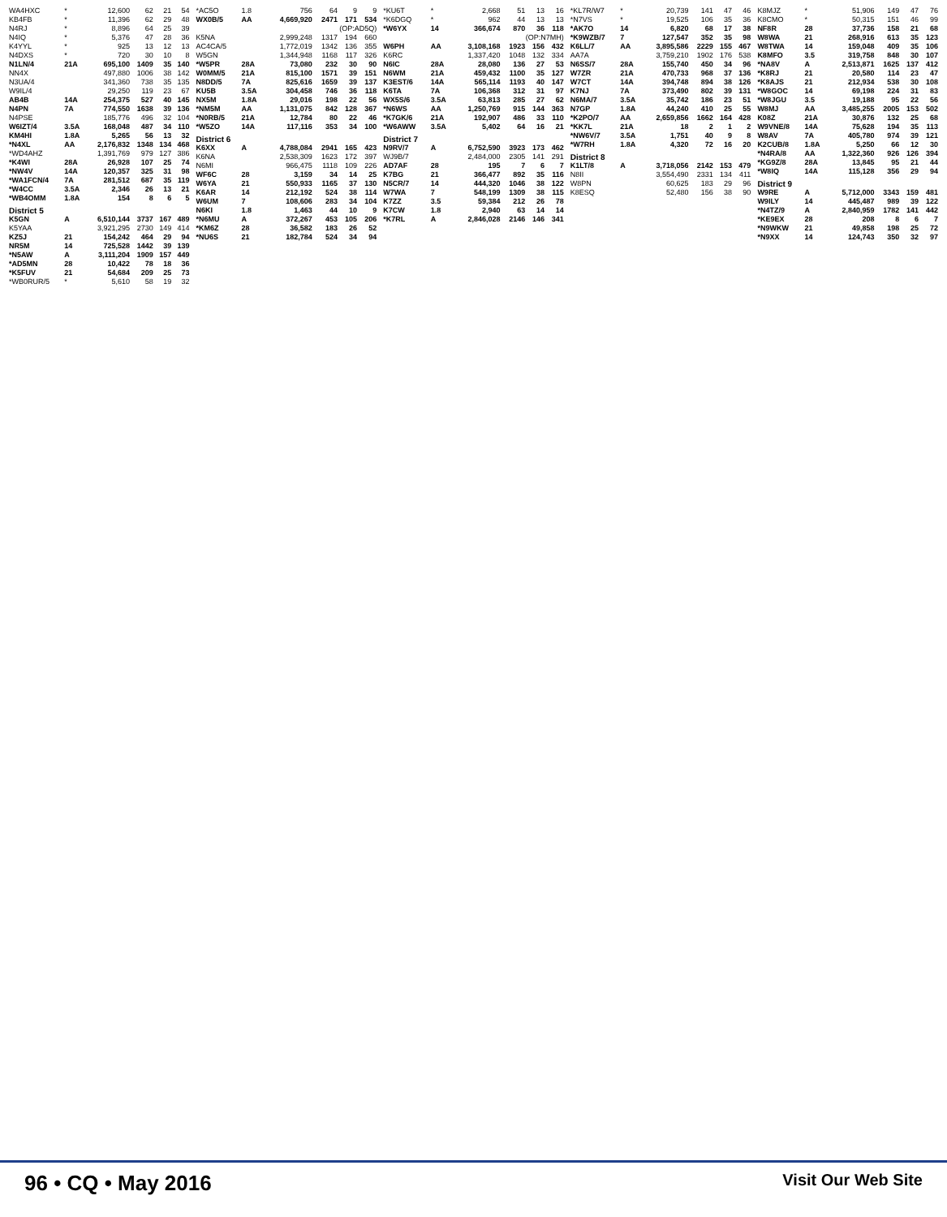| WA4HXC | * | 12,600 | 62 | 21 | 54 |
| KB4FB | * | 11,396 | 62 | 29 | 48 |
| N4RJ | * | 8,896 | 64 | 25 | 39 |
| N4IQ | * | 5,376 | 47 | 28 | 36 |
| K4YYL | * | 925 | 13 | 12 | 13 |
| N4DXS | * | 720 | 30 | 10 | 8 |
| N1LN/4 | 21A | 695,100 | 1409 | 35 | 140 |
| NN4X | | 497,880 | 1006 | 38 | 142 |
| N3UA/4 | | 341,360 | 738 | 35 | 135 |
| W9IL/4 | | 29,250 | 119 | 23 | 67 |
| AB4B | 14A | 254,375 | 527 | 40 | 145 |
| N4PN | 7A | 774,550 | 1638 | 39 | 136 |
| N4PSE | | 185,776 | 496 | 32 | 104 |
| W6IZT/4 | 3.5A | 168,048 | 487 | 34 | 110 |
| KM4HI | 1.8A | 5,265 | 56 | 13 | 32 |
| *N4XL | AA | 2,176,832 | 1348 | 134 | 468 |
| *WD4AHZ | | 1,391,769 | 979 | 127 | 386 |
| *K4WI | 28A | 26,928 | 107 | 25 | 74 |
| *NW4V | 14A | 120,357 | 325 | 31 | 98 |
| *WA1FCN/4 | 7A | 281,512 | 687 | 35 | 119 |
| *W4CC | 3.5A | 2,346 | 26 | 13 | 21 |
| *WB4OMM | 1.8A | 154 | 8 | 6 | 5 |
| District 5 | | | | | |
| K5GN | A | 6,510,144 | 3737 | 167 | 489 |
| K5YAA | | 3,921,295 | 2730 | 149 | 414 |
| KZ5J | 21 | 154,242 | 464 | 29 | 94 |
| NR5M | 14 | 725,528 | 1442 | 39 | 139 |
| *N5AW | A | 3,111,204 | 1909 | 157 | 449 |
| *AD5MN | 28 | 10,422 | 78 | 18 | 36 |
| *K5FUV | 21 | 54,684 | 209 | 25 | 73 |
| *WB0RUR/5 | * | 5,610 | 58 | 19 | 32 |
| *AC5O | 1.8 | 756 | 64 | 9 | 9 |
| WX0B/5 | AA | 4,669,920 | 2471 | 171 | 534 |
| | | (OP:AD5Q) | | | |
| K5NA | | 2,999,248 | 1317 | 194 | 660 |
| AC4CA/5 | | 1,772,019 | 1342 | 136 | 355 |
| W5GN | | 1,344,948 | 1168 | 117 | 326 |
| *W5PR | 28A | 73,080 | 232 | 30 | 90 |
| W0MM/5 | 21A | 815,100 | 1571 | 39 | 151 |
| N8DD/5 | 7A | 825,616 | 1659 | 39 | 137 |
| KU5B | 3.5A | 304,458 | 746 | 36 | 118 |
| NX5M | 1.8A | 29,016 | 198 | 22 | 56 |
| *NM5M | AA | 1,131,075 | 842 | 128 | 367 |
| *N0RB/5 | 21A | 12,784 | 80 | 22 | 46 |
| *W5ZO | 14A | 117,116 | 353 | 34 | 100 |
| District 6 | | | | | |
| K6XX | A | 4,788,084 | 2941 | 165 | 423 |
| K6NA | | 2,538,309 | 1623 | 172 | 397 |
| N6MI | | 966,475 | 1118 | 109 | 226 |
| WF6C | 28 | 3,159 | 34 | 14 | 25 |
| W6YA | 21 | 550,933 | 1165 | 37 | 130 |
| K6AR | 14 | 212,192 | 524 | 38 | 114 |
| W6UM | 7 | 108,606 | 283 | 34 | 104 |
| N6KI | 1.8 | 1,463 | 44 | 10 | 9 |
| *N6MU | A | 372,267 | 453 | 105 | 206 |
| *KM6Z | 28 | 36,582 | 183 | 26 | 52 |
| *NU6S | 21 | 182,784 | 524 | 34 | 94 |
| *KU6T | * | 2,668 | 51 | 13 | 16 |
| *K6DGQ | * | 962 | 44 | 13 | 13 |
| *W6YX | 14 | 366,674 | 870 | 36 | 118 |
| | | (OP:N7MH) | | | |
| W6PH | AA | 3,108,168 | 1923 | 156 | 432 |
| K6RC | | 1,337,420 | 1048 | 132 | 334 |
| N6IC | 28A | 28,080 | 136 | 27 | 53 |
| N6WM | 21A | 459,432 | 1100 | 35 | 127 |
| K3EST/6 | 14A | 565,114 | 1193 | 40 | 147 |
| K6TA | 7A | 106,368 | 312 | 31 | 97 |
| WX5S/6 | 3.5A | 63,813 | 285 | 27 | 62 |
| *N6WS | AA | 1,250,769 | 915 | 144 | 363 |
| *K7GK/6 | 21A | 192,907 | 486 | 33 | 110 |
| *W6AWW | 3.5A | 5,402 | 64 | 16 | 21 |
| District 7 | | | | | |
| N9RV/7 | A | 6,752,590 | 3923 | 173 | 462 |
| WJ9B/7 | | 2,484,000 | 2305 | 141 | 291 |
| AD7AF | 28 | 195 | 7 | 6 | 7 |
| K7BG | 21 | 366,477 | 892 | 35 | 116 |
| N5CR/7 | 14 | 444,320 | 1046 | 38 | 122 |
| W7WA | 7 | 548,199 | 1309 | 38 | 115 |
| K7ZZ | 3.5 | 59,384 | 212 | 26 | 78 |
| K7CW | 1.8 | 2,940 | 63 | 14 | 14 |
| *K7RL | A | 2,846,028 | 2146 | 146 | 341 |
| *KL7R/W7 | * | 20,739 | 141 | 47 | 46 |
| *N7VS | * | 19,525 | 106 | 35 | 36 |
| *AK7O | 14 | 6,820 | 68 | 17 | 38 |
| *K9WZB/7 | 7 | 127,547 | 352 | 35 | 98 |
| K6LL/7 | AA | 3,895,586 | 2229 | 155 | 467 |
| AA7A | | 3,759,210 | 1902 | 176 | 538 |
| N6SS/7 | 28A | 155,740 | 450 | 34 | 96 |
| W7ZR | 21A | 470,733 | 968 | 37 | 136 |
| W7CT | 14A | 394,748 | 894 | 38 | 126 |
| K7NJ | 7A | 373,490 | 802 | 39 | 131 |
| N6MA/7 | 3.5A | 35,742 | 186 | 23 | 51 |
| N7GP | 1.8A | 44,240 | 410 | 25 | 55 |
| *K2PO/7 | AA | 2,659,856 | 1662 | 164 | 428 |
| *KK7L | 21A | 18 | 2 | 1 | 2 |
| *NW6V/7 | 3.5A | 1,751 | 40 | 9 | 8 |
| *W7RH | 1.8A | 4,320 | 72 | 16 | 20 |
| District 8 | | | | | |
| K1LT/8 | A | 3,718,056 | 2142 | 153 | 479 |
| N8II | | 3,554,490 | 2331 | 134 | 411 |
| W8PN | | 60,625 | 183 | 29 | 96 |
| K8ESQ | | 52,480 | 156 | 38 | 90 |
| K8MJZ | * | 51,906 | 149 | 47 | 76 |
| K8CMO | * | 50,315 | 151 | 46 | 99 |
| NF8R | 28 | 37,736 | 158 | 21 | 68 |
| W8WA | 21 | 268,916 | 613 | 35 | 123 |
| W8TWA | 14 | 159,048 | 409 | 35 | 106 |
| K8MFO | 3.5 | 319,758 | 848 | 30 | 107 |
| *NA8V | A | 2,513,871 | 1625 | 137 | 412 |
| *K8RJ | 21 | 20,580 | 114 | 23 | 47 |
| *K8AJS | 21 | 212,934 | 538 | 30 | 108 |
| *W8GOC | 14 | 69,198 | 224 | 31 | 83 |
| *W8JGU | 3.5 | 19,188 | 95 | 22 | 56 |
| W8MJ | AA | 3,485,255 | 2005 | 153 | 502 |
| K08Z | 21A | 30,876 | 132 | 25 | 68 |
| W9VNE/8 | 14A | 75,628 | 194 | 35 | 113 |
| W8AV | 7A | 405,780 | 974 | 39 | 121 |
| K2CUB/8 | 1.8A | 5,250 | 66 | 12 | 30 |
| *N4RA/8 | AA | 1,322,360 | 926 | 126 | 394 |
| *KG9Z/8 | 28A | 13,845 | 95 | 21 | 44 |
| *W8IQ | 14A | 115,128 | 356 | 29 | 94 |
| District 9 | | | | | |
| W9RE | A | 5,712,000 | 3343 | 159 | 481 |
| W9ILY | 14 | 445,487 | 989 | 39 | 122 |
| *N4TZ/9 | A | 2,840,959 | 1782 | 141 | 442 |
| *KE9EX | 28 | 208 | 8 | 6 | 7 |
| *N9WKW | 21 | 49,858 | 198 | 25 | 72 |
| *N9XX | 14 | 124,743 | 350 | 32 | 97 |
96 • CQ • May 2016 Visit Our Web Site